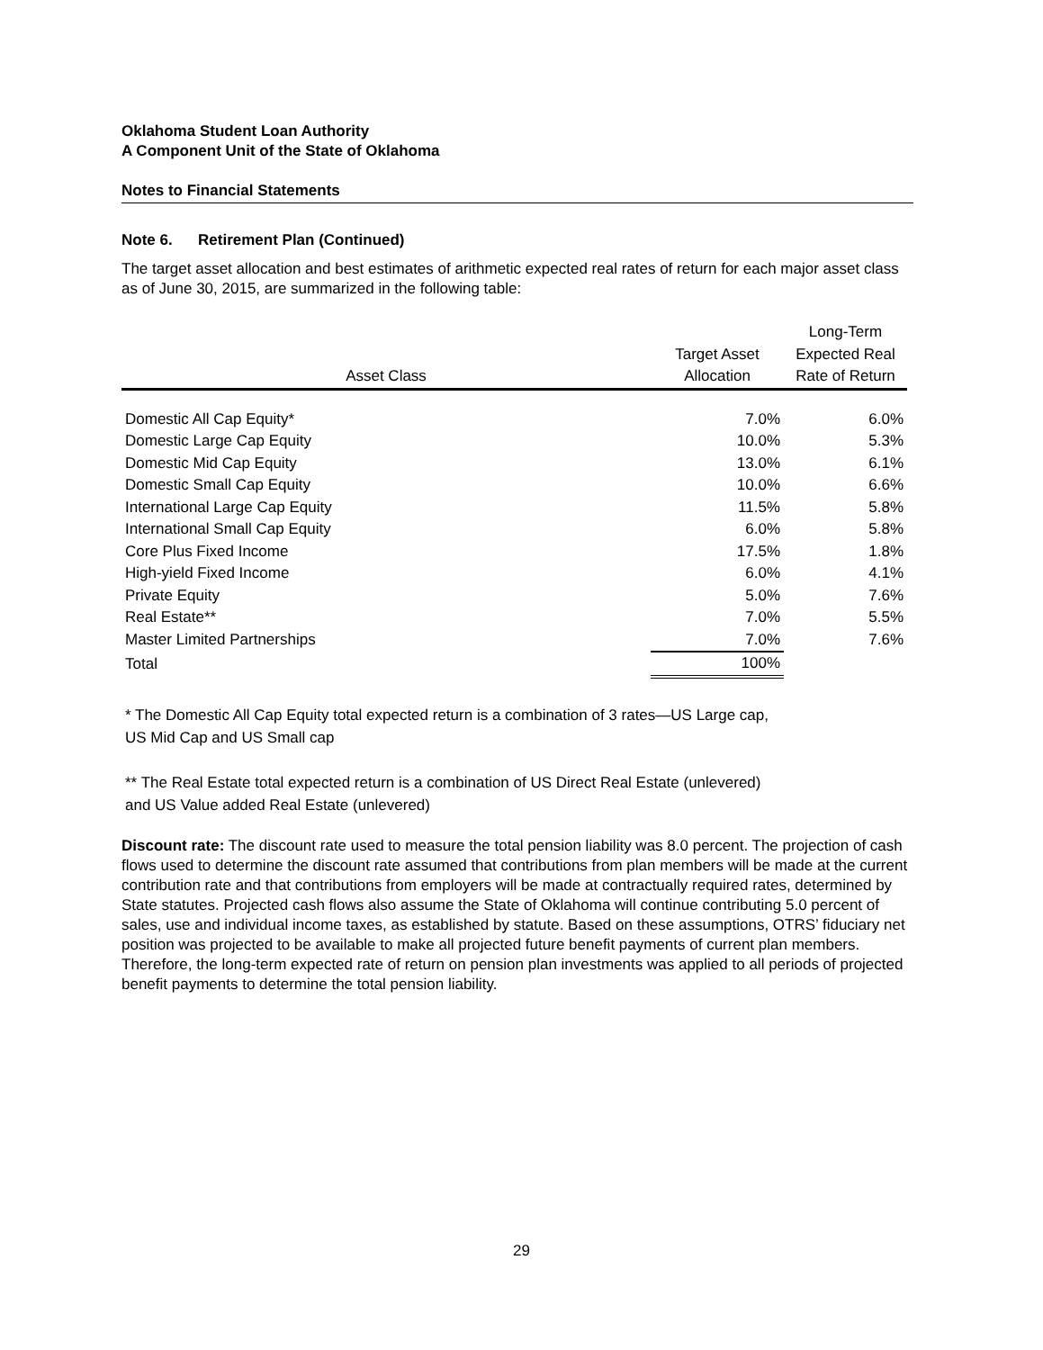Oklahoma Student Loan Authority
A Component Unit of the State of Oklahoma
Notes to Financial Statements
Note 6. Retirement Plan (Continued)
The target asset allocation and best estimates of arithmetic expected real rates of return for each major asset class as of June 30, 2015, are summarized in the following table:
| Asset Class | Target Asset Allocation | Long-Term Expected Real Rate of Return |
| --- | --- | --- |
| Domestic All Cap Equity* | 7.0% | 6.0% |
| Domestic Large Cap Equity | 10.0% | 5.3% |
| Domestic Mid Cap Equity | 13.0% | 6.1% |
| Domestic Small Cap Equity | 10.0% | 6.6% |
| International Large Cap Equity | 11.5% | 5.8% |
| International Small Cap Equity | 6.0% | 5.8% |
| Core Plus Fixed Income | 17.5% | 1.8% |
| High-yield Fixed Income | 6.0% | 4.1% |
| Private Equity | 5.0% | 7.6% |
| Real Estate** | 7.0% | 5.5% |
| Master Limited Partnerships | 7.0% | 7.6% |
| Total | 100% | |
* The Domestic All Cap Equity total expected return is a combination of 3 rates—US Large cap,
US Mid Cap and US Small cap
** The Real Estate total expected return is a combination of US Direct Real Estate (unlevered)
and US Value added Real Estate (unlevered)
Discount rate: The discount rate used to measure the total pension liability was 8.0 percent. The projection of cash flows used to determine the discount rate assumed that contributions from plan members will be made at the current contribution rate and that contributions from employers will be made at contractually required rates, determined by State statutes. Projected cash flows also assume the State of Oklahoma will continue contributing 5.0 percent of sales, use and individual income taxes, as established by statute. Based on these assumptions, OTRS’ fiduciary net position was projected to be available to make all projected future benefit payments of current plan members. Therefore, the long-term expected rate of return on pension plan investments was applied to all periods of projected benefit payments to determine the total pension liability.
29